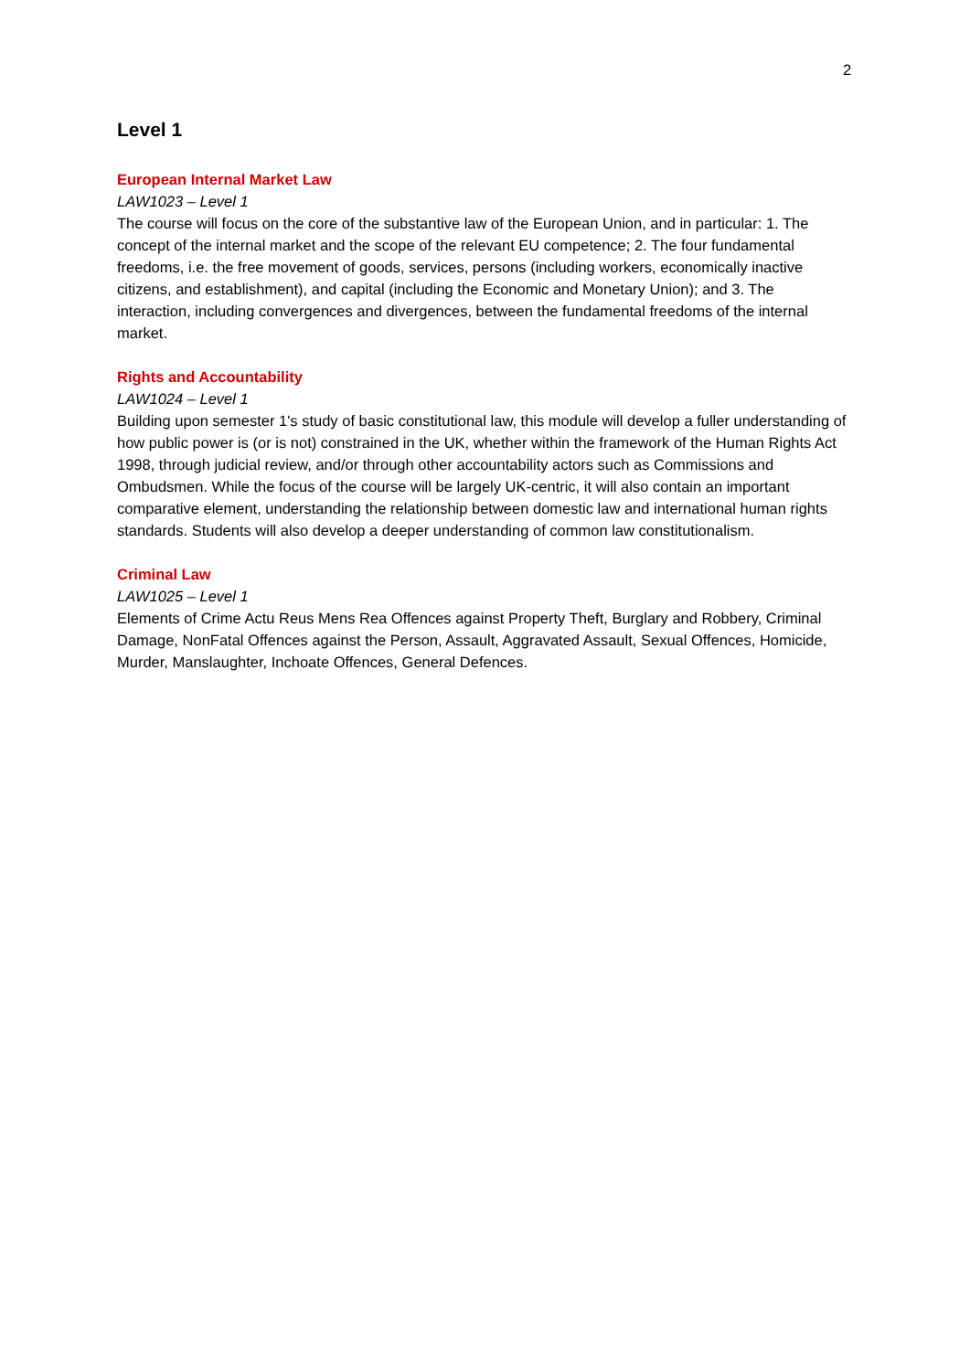2
Level 1
European Internal Market Law
LAW1023 – Level 1
The course will focus on the core of the substantive law of the European Union, and in particular: 1. The concept of the internal market and the scope of the relevant EU competence; 2. The four fundamental freedoms, i.e. the free movement of goods, services, persons (including workers, economically inactive citizens, and establishment), and capital (including the Economic and Monetary Union); and 3. The interaction, including convergences and divergences, between the fundamental freedoms of the internal market.
Rights and Accountability
LAW1024 – Level 1
Building upon semester 1's study of basic constitutional law, this module will develop a fuller understanding of how public power is (or is not) constrained in the UK, whether within the framework of the Human Rights Act 1998, through judicial review, and/or through other accountability actors such as Commissions and Ombudsmen. While the focus of the course will be largely UK-centric, it will also contain an important comparative element, understanding the relationship between domestic law and international human rights standards. Students will also develop a deeper understanding of common law constitutionalism.
Criminal Law
LAW1025 – Level 1
Elements of Crime Actu Reus Mens Rea Offences against Property Theft, Burglary and Robbery, Criminal Damage, NonFatal Offences against the Person, Assault, Aggravated Assault, Sexual Offences, Homicide, Murder, Manslaughter, Inchoate Offences, General Defences.